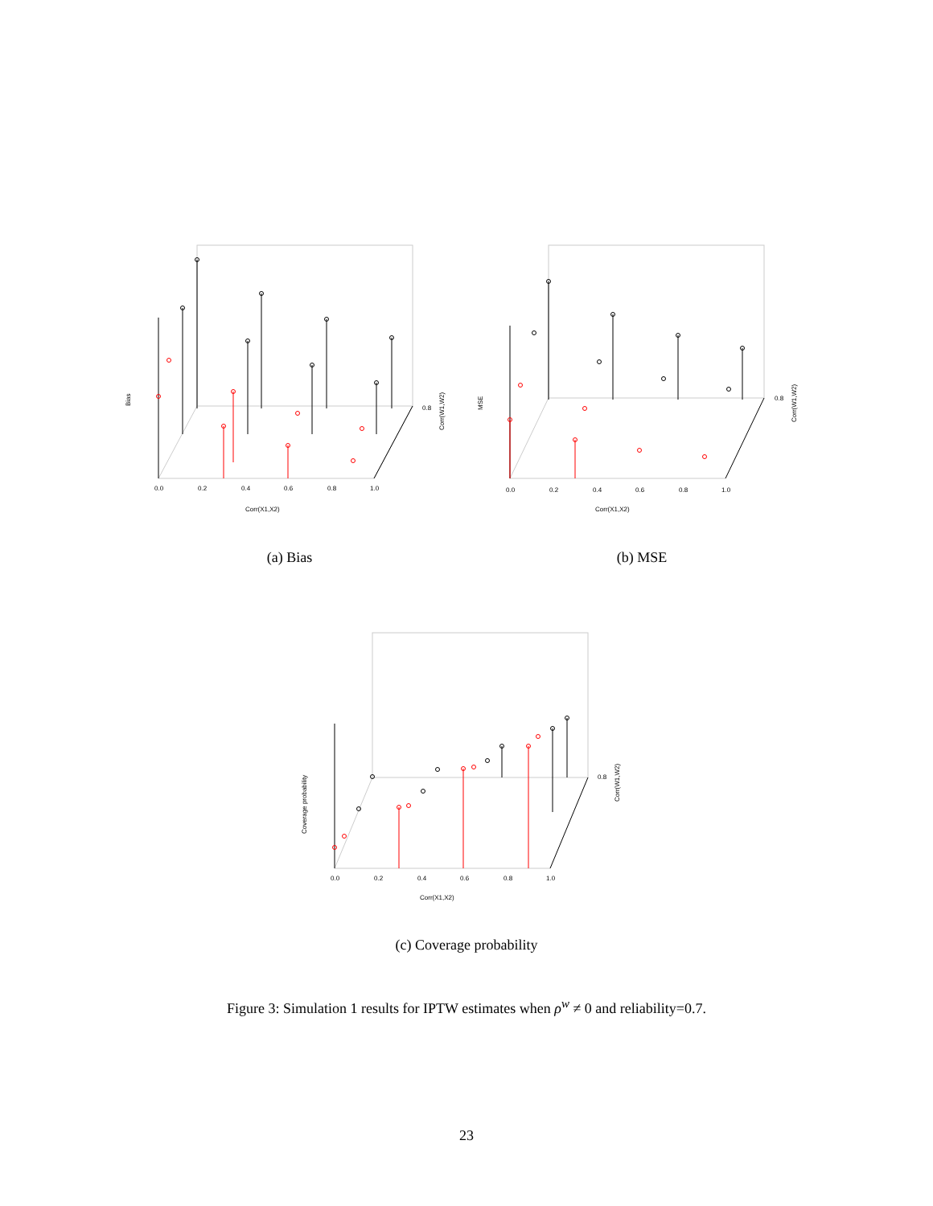0.0
0.2
0.4
0.6
0.8
1.0
Corr(X1,X2)
Bias
0.8
Corr(W1,W2)
0.0
0.2
0.4
0.6
0.8
1.0
Corr(X1,X2)
MSE
0.8
Corr(W1,W2)
(a) Bias (b) MSE
0.0
0.2
0.4
0.6
0.8
1.0
Corr(X1,X2)
Coverage probability
0.8
Corr(W1,W2)
(c) Coverage probability
Figure 3: Simulation 1 results for IPTW estimates when ρ<sup>w</sup> ≠ 0 and reliability=0.7.
23